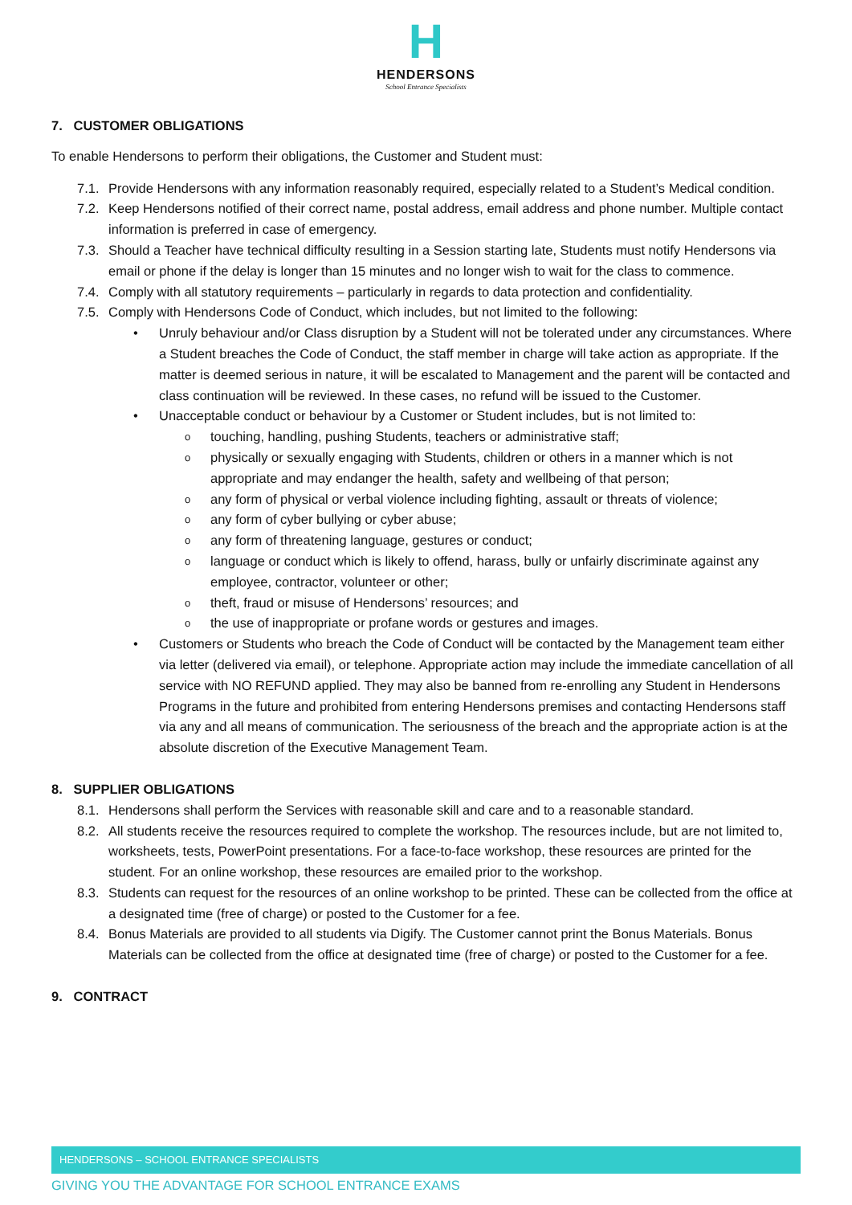H
HENDERSONS
School Entrance Specialists
7. CUSTOMER OBLIGATIONS
To enable Hendersons to perform their obligations, the Customer and Student must:
7.1. Provide Hendersons with any information reasonably required, especially related to a Student’s Medical condition.
7.2. Keep Hendersons notified of their correct name, postal address, email address and phone number. Multiple contact information is preferred in case of emergency.
7.3. Should a Teacher have technical difficulty resulting in a Session starting late, Students must notify Hendersons via email or phone if the delay is longer than 15 minutes and no longer wish to wait for the class to commence.
7.4. Comply with all statutory requirements – particularly in regards to data protection and confidentiality.
7.5. Comply with Hendersons Code of Conduct, which includes, but not limited to the following:
• Unruly behaviour and/or Class disruption by a Student will not be tolerated under any circumstances. Where a Student breaches the Code of Conduct, the staff member in charge will take action as appropriate. If the matter is deemed serious in nature, it will be escalated to Management and the parent will be contacted and class continuation will be reviewed. In these cases, no refund will be issued to the Customer.
• Unacceptable conduct or behaviour by a Customer or Student includes, but is not limited to:
otouching, handling, pushing Students, teachers or administrative staff;
ophysically or sexually engaging with Students, children or others in a manner which is not appropriate and may endanger the health, safety and wellbeing of that person;
oany form of physical or verbal violence including fighting, assault or threats of violence;
oany form of cyber bullying or cyber abuse;
oany form of threatening language, gestures or conduct;
olanguage or conduct which is likely to offend, harass, bully or unfairly discriminate against any employee, contractor, volunteer or other;
otheft, fraud or misuse of Hendersons’ resources; and
othe use of inappropriate or profane words or gestures and images.
• Customers or Students who breach the Code of Conduct will be contacted by the Management team either via letter (delivered via email), or telephone. Appropriate action may include the immediate cancellation of all service with NO REFUND applied. They may also be banned from re-enrolling any Student in Hendersons Programs in the future and prohibited from entering Hendersons premises and contacting Hendersons staff via any and all means of communication. The seriousness of the breach and the appropriate action is at the absolute discretion of the Executive Management Team.
8. SUPPLIER OBLIGATIONS
8.1. Hendersons shall perform the Services with reasonable skill and care and to a reasonable standard.
8.2. All students receive the resources required to complete the workshop. The resources include, but are not limited to, worksheets, tests, PowerPoint presentations. For a face-to-face workshop, these resources are printed for the student. For an online workshop, these resources are emailed prior to the workshop.
8.3. Students can request for the resources of an online workshop to be printed. These can be collected from the office at a designated time (free of charge) or posted to the Customer for a fee.
8.4. Bonus Materials are provided to all students via Digify. The Customer cannot print the Bonus Materials. Bonus Materials can be collected from the office at designated time (free of charge) or posted to the Customer for a fee.
9. CONTRACT
HENDERSONS – SCHOOL ENTRANCE SPECIALISTS
GIVING YOU THE ADVANTAGE FOR SCHOOL ENTRANCE EXAMS